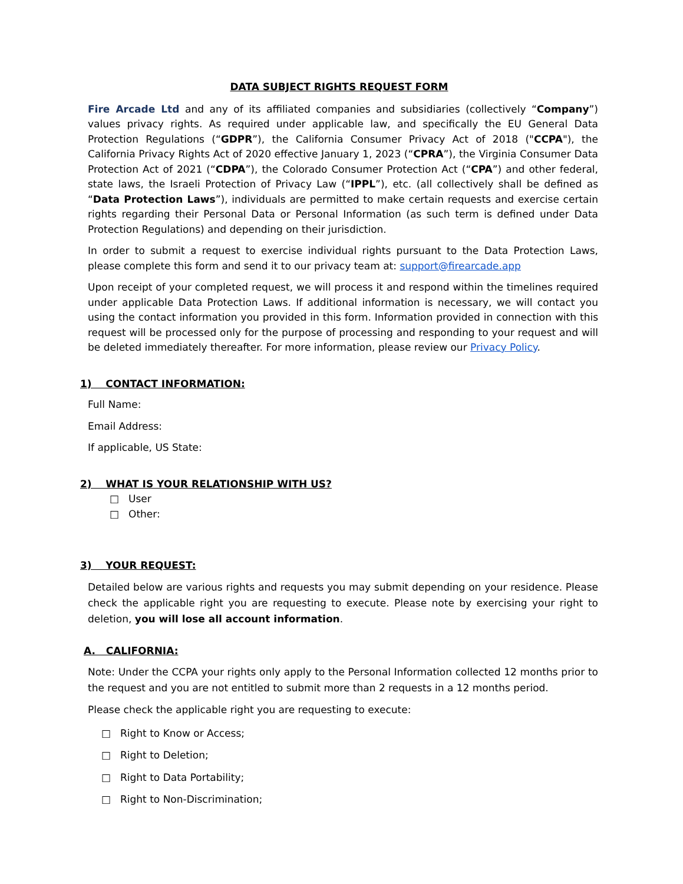DATA SUBJECT RIGHTS REQUEST FORM
Fire Arcade Ltd and any of its affiliated companies and subsidiaries (collectively “Company”) values privacy rights. As required under applicable law, and specifically the EU General Data Protection Regulations (“GDPR”), the California Consumer Privacy Act of 2018 ("CCPA"), the California Privacy Rights Act of 2020 effective January 1, 2023 (“CPRA”), the Virginia Consumer Data Protection Act of 2021 (“CDPA”), the Colorado Consumer Protection Act (“CPA”) and other federal, state laws, the Israeli Protection of Privacy Law (“IPPL”), etc. (all collectively shall be defined as “Data Protection Laws”), individuals are permitted to make certain requests and exercise certain rights regarding their Personal Data or Personal Information (as such term is defined under Data Protection Regulations) and depending on their jurisdiction.
In order to submit a request to exercise individual rights pursuant to the Data Protection Laws, please complete this form and send it to our privacy team at: support@firearcade.app
Upon receipt of your completed request, we will process it and respond within the timelines required under applicable Data Protection Laws. If additional information is necessary, we will contact you using the contact information you provided in this form. Information provided in connection with this request will be processed only for the purpose of processing and responding to your request and will be deleted immediately thereafter. For more information, please review our Privacy Policy.
1) CONTACT INFORMATION:
Full Name:
Email Address:
If applicable, US State:
2) WHAT IS YOUR RELATIONSHIP WITH US?
□ User
□ Other:
3) YOUR REQUEST:
Detailed below are various rights and requests you may submit depending on your residence. Please check the applicable right you are requesting to execute. Please note by exercising your right to deletion, you will lose all account information.
A. CALIFORNIA:
Note: Under the CCPA your rights only apply to the Personal Information collected 12 months prior to the request and you are not entitled to submit more than 2 requests in a 12 months period.
Please check the applicable right you are requesting to execute:
□ Right to Know or Access;
□ Right to Deletion;
□ Right to Data Portability;
□ Right to Non-Discrimination;